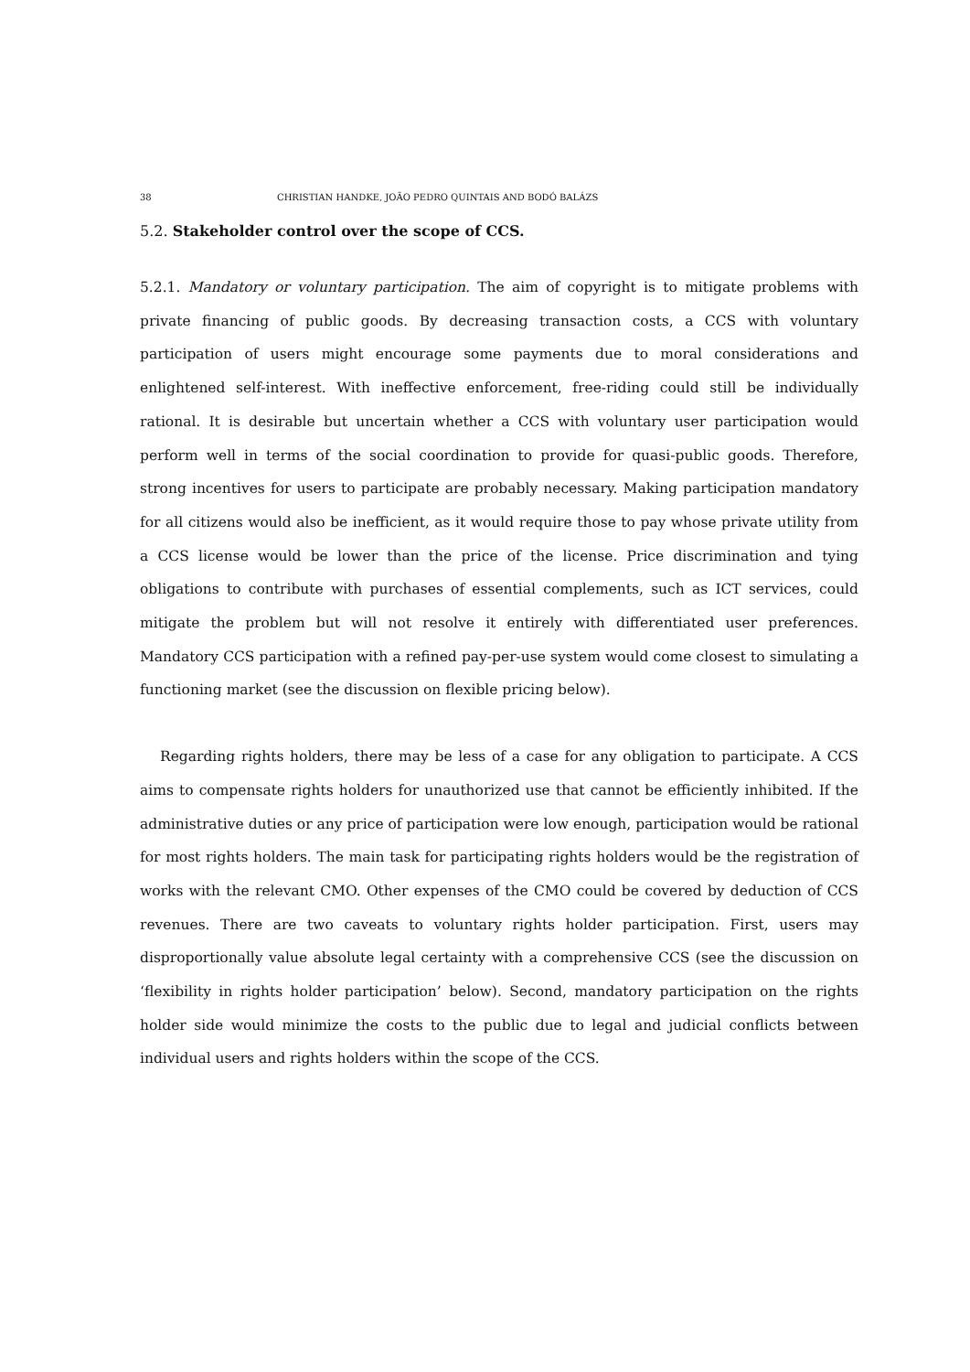38 CHRISTIAN HANDKE, JOÃO PEDRO QUINTAIS AND BODÓ BALÁZS
5.2. Stakeholder control over the scope of CCS.
5.2.1. Mandatory or voluntary participation. The aim of copyright is to mitigate problems with private financing of public goods. By decreasing transaction costs, a CCS with voluntary participation of users might encourage some payments due to moral considerations and enlightened self-interest. With ineffective enforcement, free-riding could still be individually rational. It is desirable but uncertain whether a CCS with voluntary user participation would perform well in terms of the social coordination to provide for quasi-public goods. Therefore, strong incentives for users to participate are probably necessary. Making participation mandatory for all citizens would also be inefficient, as it would require those to pay whose private utility from a CCS license would be lower than the price of the license. Price discrimination and tying obligations to contribute with purchases of essential complements, such as ICT services, could mitigate the problem but will not resolve it entirely with differentiated user preferences. Mandatory CCS participation with a refined pay-per-use system would come closest to simulating a functioning market (see the discussion on flexible pricing below).
Regarding rights holders, there may be less of a case for any obligation to participate. A CCS aims to compensate rights holders for unauthorized use that cannot be efficiently inhibited. If the administrative duties or any price of participation were low enough, participation would be rational for most rights holders. The main task for participating rights holders would be the registration of works with the relevant CMO. Other expenses of the CMO could be covered by deduction of CCS revenues. There are two caveats to voluntary rights holder participation. First, users may disproportionally value absolute legal certainty with a comprehensive CCS (see the discussion on ‘flexibility in rights holder participation’ below). Second, mandatory participation on the rights holder side would minimize the costs to the public due to legal and judicial conflicts between individual users and rights holders within the scope of the CCS.